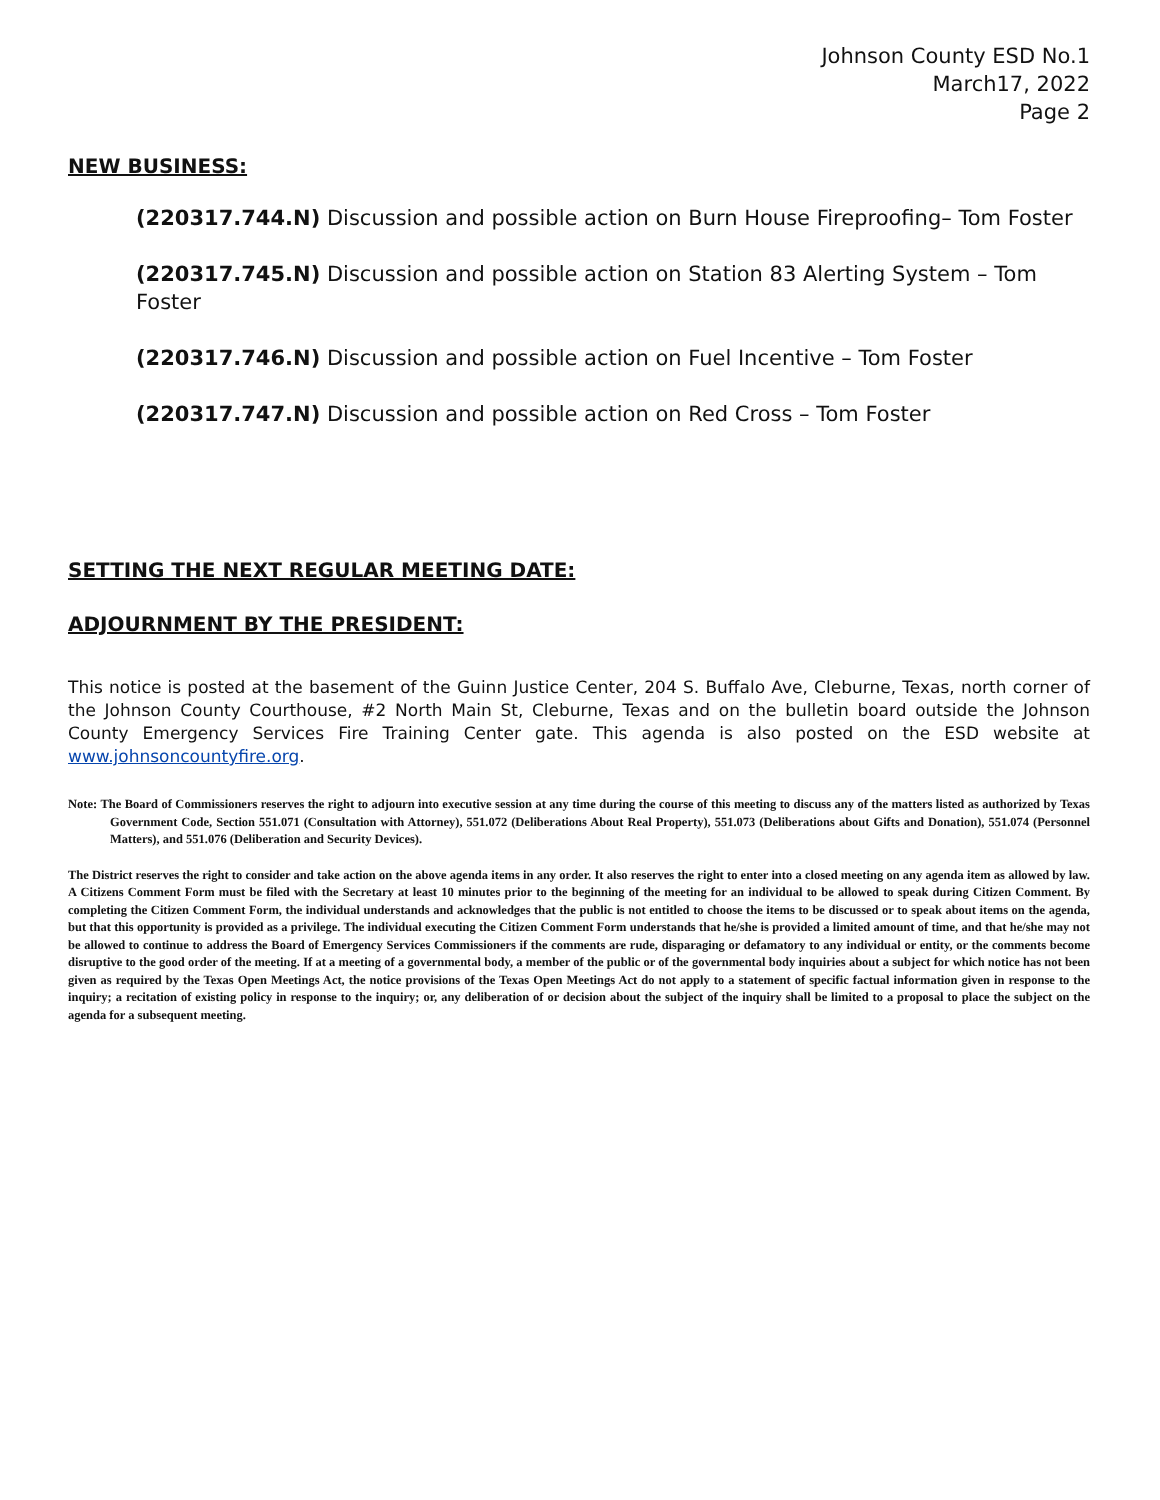Johnson County ESD No.1
March17, 2022
Page 2
NEW BUSINESS:
(220317.744.N) Discussion and possible action on Burn House Fireproofing– Tom Foster
(220317.745.N) Discussion and possible action on Station 83 Alerting System – Tom Foster
(220317.746.N) Discussion and possible action on Fuel Incentive – Tom Foster
(220317.747.N) Discussion and possible action on Red Cross – Tom Foster
SETTING THE NEXT REGULAR MEETING DATE:
ADJOURNMENT BY THE PRESIDENT:
This notice is posted at the basement of the Guinn Justice Center, 204 S. Buffalo Ave, Cleburne, Texas, north corner of the Johnson County Courthouse, #2 North Main St, Cleburne, Texas and on the bulletin board outside the Johnson County Emergency Services Fire Training Center gate. This agenda is also posted on the ESD website at www.johnsoncountyfire.org.
Note: The Board of Commissioners reserves the right to adjourn into executive session at any time during the course of this meeting to discuss any of the matters listed as authorized by Texas Government Code, Section 551.071 (Consultation with Attorney), 551.072 (Deliberations About Real Property), 551.073 (Deliberations about Gifts and Donation), 551.074 (Personnel Matters), and 551.076 (Deliberation and Security Devices).
The District reserves the right to consider and take action on the above agenda items in any order. It also reserves the right to enter into a closed meeting on any agenda item as allowed by law. A Citizens Comment Form must be filed with the Secretary at least 10 minutes prior to the beginning of the meeting for an individual to be allowed to speak during Citizen Comment. By completing the Citizen Comment Form, the individual understands and acknowledges that the public is not entitled to choose the items to be discussed or to speak about items on the agenda, but that this opportunity is provided as a privilege. The individual executing the Citizen Comment Form understands that he/she is provided a limited amount of time, and that he/she may not be allowed to continue to address the Board of Emergency Services Commissioners if the comments are rude, disparaging or defamatory to any individual or entity, or the comments become disruptive to the good order of the meeting. If at a meeting of a governmental body, a member of the public or of the governmental body inquiries about a subject for which notice has not been given as required by the Texas Open Meetings Act, the notice provisions of the Texas Open Meetings Act do not apply to a statement of specific factual information given in response to the inquiry; a recitation of existing policy in response to the inquiry; or, any deliberation of or decision about the subject of the inquiry shall be limited to a proposal to place the subject on the agenda for a subsequent meeting.